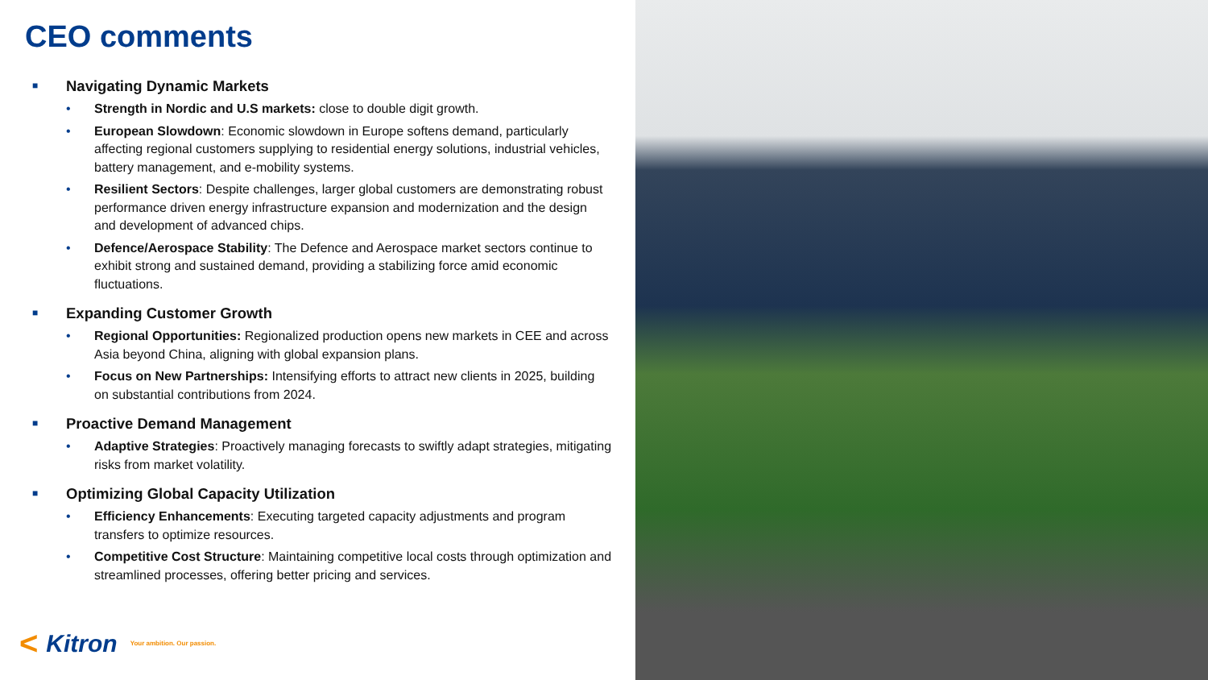CEO comments
■ Navigating Dynamic Markets
Strength in Nordic and U.S markets: close to double digit growth.
European Slowdown: Economic slowdown in Europe softens demand, particularly affecting regional customers supplying to residential energy solutions, industrial vehicles, battery management, and e-mobility systems.
Resilient Sectors: Despite challenges, larger global customers are demonstrating robust performance driven energy infrastructure expansion and modernization and the design and development of advanced chips.
Defence/Aerospace Stability: The Defence and Aerospace market sectors continue to exhibit strong and sustained demand, providing a stabilizing force amid economic fluctuations.
■ Expanding Customer Growth
Regional Opportunities: Regionalized production opens new markets in CEE and across Asia beyond China, aligning with global expansion plans.
Focus on New Partnerships: Intensifying efforts to attract new clients in 2025, building on substantial contributions from 2024.
■ Proactive Demand Management
Adaptive Strategies: Proactively managing forecasts to swiftly adapt strategies, mitigating risks from market volatility.
■ Optimizing Global Capacity Utilization
Efficiency Enhancements: Executing targeted capacity adjustments and program transfers to optimize resources.
Competitive Cost Structure: Maintaining competitive local costs through optimization and streamlined processes, offering better pricing and services.
< Kitron Your ambition. Our passion.